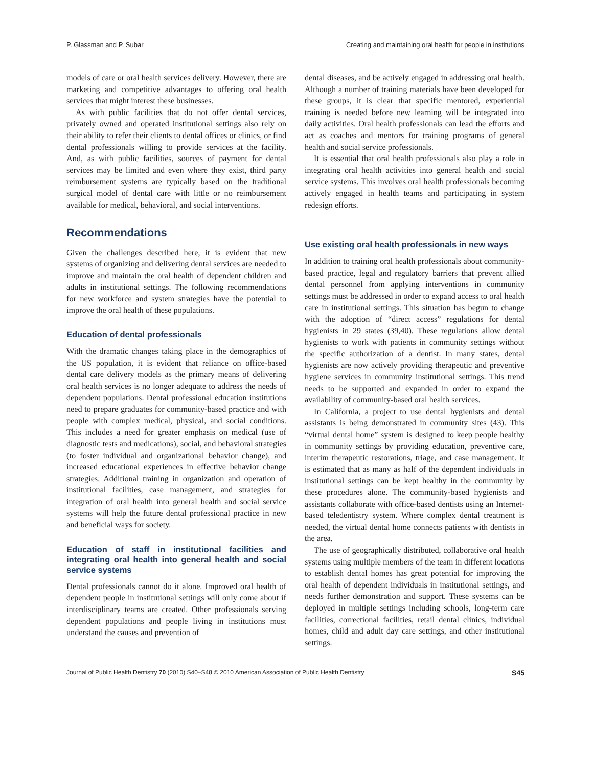P. Glassman and P. Subar Creating and maintaining oral health for people in institutions
models of care or oral health services delivery. However, there are marketing and competitive advantages to offering oral health services that might interest these businesses.
As with public facilities that do not offer dental services, privately owned and operated institutional settings also rely on their ability to refer their clients to dental offices or clinics, or find dental professionals willing to provide services at the facility. And, as with public facilities, sources of payment for dental services may be limited and even where they exist, third party reimbursement systems are typically based on the traditional surgical model of dental care with little or no reimbursement available for medical, behavioral, and social interventions.
Recommendations
Given the challenges described here, it is evident that new systems of organizing and delivering dental services are needed to improve and maintain the oral health of dependent children and adults in institutional settings. The following recommendations for new workforce and system strategies have the potential to improve the oral health of these populations.
Education of dental professionals
With the dramatic changes taking place in the demographics of the US population, it is evident that reliance on office-based dental care delivery models as the primary means of delivering oral health services is no longer adequate to address the needs of dependent populations. Dental professional education institutions need to prepare graduates for community-based practice and with people with complex medical, physical, and social conditions. This includes a need for greater emphasis on medical (use of diagnostic tests and medications), social, and behavioral strategies (to foster individual and organizational behavior change), and increased educational experiences in effective behavior change strategies. Additional training in organization and operation of institutional facilities, case management, and strategies for integration of oral health into general health and social service systems will help the future dental professional practice in new and beneficial ways for society.
Education of staff in institutional facilities and integrating oral health into general health and social service systems
Dental professionals cannot do it alone. Improved oral health of dependent people in institutional settings will only come about if interdisciplinary teams are created. Other professionals serving dependent populations and people living in institutions must understand the causes and prevention of
dental diseases, and be actively engaged in addressing oral health. Although a number of training materials have been developed for these groups, it is clear that specific mentored, experiential training is needed before new learning will be integrated into daily activities. Oral health professionals can lead the efforts and act as coaches and mentors for training programs of general health and social service professionals.
It is essential that oral health professionals also play a role in integrating oral health activities into general health and social service systems. This involves oral health professionals becoming actively engaged in health teams and participating in system redesign efforts.
Use existing oral health professionals in new ways
In addition to training oral health professionals about community-based practice, legal and regulatory barriers that prevent allied dental personnel from applying interventions in community settings must be addressed in order to expand access to oral health care in institutional settings. This situation has begun to change with the adoption of “direct access” regulations for dental hygienists in 29 states (39,40). These regulations allow dental hygienists to work with patients in community settings without the specific authorization of a dentist. In many states, dental hygienists are now actively providing therapeutic and preventive hygiene services in community institutional settings. This trend needs to be supported and expanded in order to expand the availability of community-based oral health services.
In California, a project to use dental hygienists and dental assistants is being demonstrated in community sites (43). This “virtual dental home” system is designed to keep people healthy in community settings by providing education, preventive care, interim therapeutic restorations, triage, and case management. It is estimated that as many as half of the dependent individuals in institutional settings can be kept healthy in the community by these procedures alone. The community-based hygienists and assistants collaborate with office-based dentists using an Internet-based teledentistry system. Where complex dental treatment is needed, the virtual dental home connects patients with dentists in the area.
The use of geographically distributed, collaborative oral health systems using multiple members of the team in different locations to establish dental homes has great potential for improving the oral health of dependent individuals in institutional settings, and needs further demonstration and support. These systems can be deployed in multiple settings including schools, long-term care facilities, correctional facilities, retail dental clinics, individual homes, child and adult day care settings, and other institutional settings.
Journal of Public Health Dentistry 70 (2010) S40–S48 © 2010 American Association of Public Health Dentistry S45